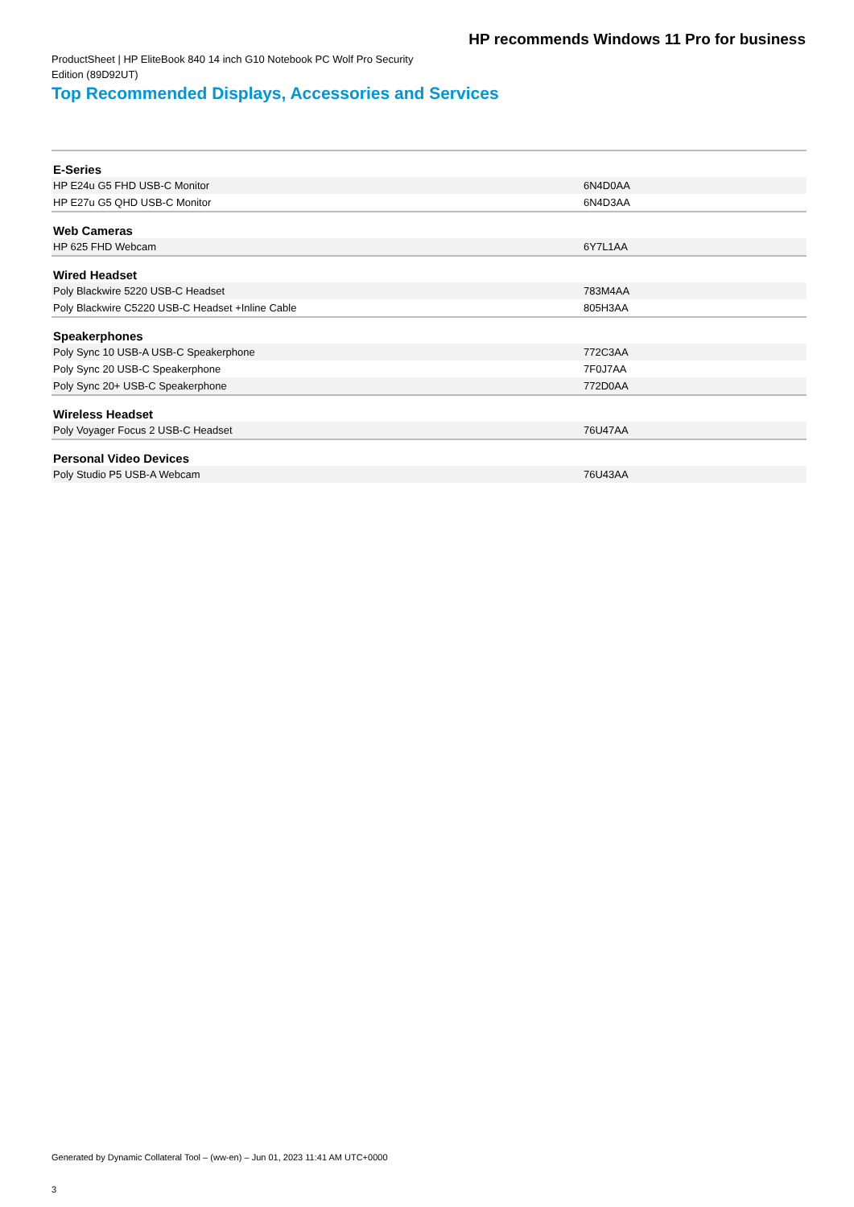HP recommends Windows 11 Pro for business
ProductSheet | HP EliteBook 840 14 inch G10 Notebook PC Wolf Pro Security Edition (89D92UT)
Top Recommended Displays, Accessories and Services
| E-Series | |
| HP E24u G5 FHD USB-C Monitor | 6N4D0AA |
| HP E27u G5 QHD USB-C Monitor | 6N4D3AA |
| Web Cameras | |
| HP 625 FHD Webcam | 6Y7L1AA |
| Wired Headset | |
| Poly Blackwire 5220 USB-C Headset | 783M4AA |
| Poly Blackwire C5220 USB-C Headset +Inline Cable | 805H3AA |
| Speakerphones | |
| Poly Sync 10 USB-A USB-C Speakerphone | 772C3AA |
| Poly Sync 20 USB-C Speakerphone | 7F0J7AA |
| Poly Sync 20+ USB-C Speakerphone | 772D0AA |
| Wireless Headset | |
| Poly Voyager Focus 2 USB-C Headset | 76U47AA |
| Personal Video Devices | |
| Poly Studio P5 USB-A Webcam | 76U43AA |
Generated by Dynamic Collateral Tool – (ww-en) – Jun 01, 2023 11:41 AM UTC+0000
3